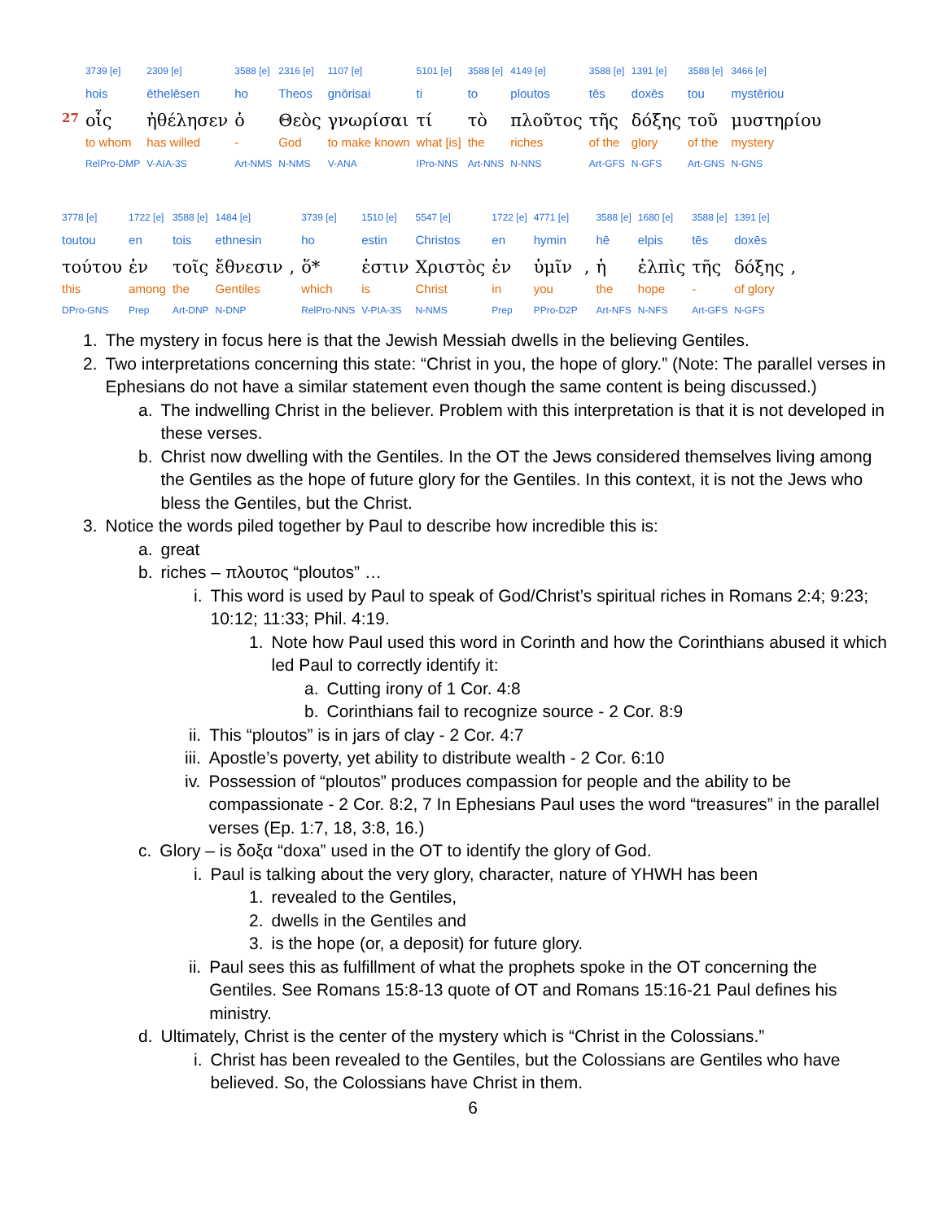| | 3739 [e] | 2309 [e] | 3588 [e] | 2316 [e] | 1107 [e] | 5101 [e] | 3588 [e] | 4149 [e] | 3588 [e] | 1391 [e] | 3588 [e] | 3466 [e] |
| | hois | ēthelēsen | ho | Theos | gnōrisai | ti | to | ploutos | tēs | doxēs | tou | mystēriou |
| 27 | οἷς | ἠθέλησεν | ὁ | Θεὸς | γνωρίσαι | τί | τὸ | πλοῦτος | τῆς | δόξης | τοῦ | μυστηρίου |
| | to whom | has willed | - | God | to make known | what [is] | the | riches | of the | glory | of the | mystery |
| | RelPro-DMP | V-AIA-3S | Art-NMS | N-NMS | V-ANA | IPro-NNS | Art-NNS | N-NNS | Art-GFS | N-GFS | Art-GNS | N-GNS |
| 3778 [e] | 1722 [e] | 3588 [e] | 1484 [e] | | 3739 [e] | 1510 [e] | 5547 [e] | 1722 [e] | 4771 [e] | | 3588 [e] | 1680 [e] | 3588 [e] | 1391 [e] | |
| toutou | en | tois | ethnesin | | ho | estin | Christos | en | hymin | | hē | elpis | tēs | doxēs | |
| τούτου | ἐν | τοῖς | ἔθνεσιν | , | ὅ* | ἐστιν | Χριστὸς | ἐν | ὑμῖν | , | ἡ | ἐλπὶς | τῆς | δόξης | , |
| this | among | the | Gentiles | | which | is | Christ | in | you | | the | hope | - | of glory | |
| DPro-GNS | Prep | Art-DNP | N-DNP | | RelPro-NNS | V-PIA-3S | N-NMS | Prep | PPro-D2P | | Art-NFS | N-NFS | Art-GFS | N-GFS | |
1. The mystery in focus here is that the Jewish Messiah dwells in the believing Gentiles.
2. Two interpretations concerning this state: “Christ in you, the hope of glory.” (Note: The parallel verses in Ephesians do not have a similar statement even though the same content is being discussed.)
a. The indwelling Christ in the believer. Problem with this interpretation is that it is not developed in these verses.
b. Christ now dwelling with the Gentiles. In the OT the Jews considered themselves living among the Gentiles as the hope of future glory for the Gentiles. In this context, it is not the Jews who bless the Gentiles, but the Christ.
3. Notice the words piled together by Paul to describe how incredible this is:
a. great
b. riches – πλουτος “ploutos” …
i. This word is used by Paul to speak of God/Christ’s spiritual riches in Romans 2:4; 9:23; 10:12; 11:33; Phil. 4:19.
1. Note how Paul used this word in Corinth and how the Corinthians abused it which led Paul to correctly identify it:
a. Cutting irony of 1 Cor. 4:8
b. Corinthians fail to recognize source - 2 Cor. 8:9
ii. This “ploutos” is in jars of clay - 2 Cor. 4:7
iii. Apostle’s poverty, yet ability to distribute wealth - 2 Cor. 6:10
iv. Possession of “ploutos” produces compassion for people and the ability to be compassionate - 2 Cor. 8:2, 7 In Ephesians Paul uses the word “treasures” in the parallel verses (Ep. 1:7, 18, 3:8, 16.)
c. Glory – is δοξα “doxa” used in the OT to identify the glory of God.
i. Paul is talking about the very glory, character, nature of YHWH has been
1. revealed to the Gentiles,
2. dwells in the Gentiles and
3. is the hope (or, a deposit) for future glory.
ii. Paul sees this as fulfillment of what the prophets spoke in the OT concerning the Gentiles. See Romans 15:8-13 quote of OT and Romans 15:16-21 Paul defines his ministry.
d. Ultimately, Christ is the center of the mystery which is “Christ in the Colossians.”
i. Christ has been revealed to the Gentiles, but the Colossians are Gentiles who have believed. So, the Colossians have Christ in them.
6